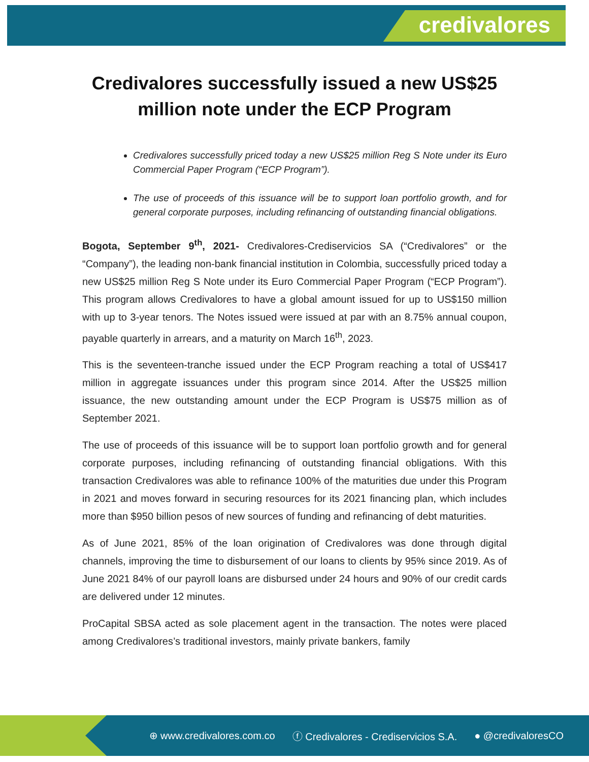credivalores
Credivalores successfully issued a new US$25
million note under the ECP Program
Credivalores successfully priced today a new US$25 million Reg S Note under its Euro Commercial Paper Program (“ECP Program”).
The use of proceeds of this issuance will be to support loan portfolio growth, and for general corporate purposes, including refinancing of outstanding financial obligations.
Bogota, September 9<sup>th</sup>, 2021- Credivalores-Crediservicios SA (“Credivalores” or the “Company”), the leading non-bank financial institution in Colombia, successfully priced today a new US$25 million Reg S Note under its Euro Commercial Paper Program (“ECP Program”). This program allows Credivalores to have a global amount issued for up to US$150 million with up to 3-year tenors. The Notes issued were issued at par with an 8.75% annual coupon, payable quarterly in arrears, and a maturity on March 16<sup>th</sup>, 2023.
This is the seventeen-tranche issued under the ECP Program reaching a total of US$417 million in aggregate issuances under this program since 2014. After the US$25 million issuance, the new outstanding amount under the ECP Program is US$75 million as of September 2021.
The use of proceeds of this issuance will be to support loan portfolio growth and for general corporate purposes, including refinancing of outstanding financial obligations. With this transaction Credivalores was able to refinance 100% of the maturities due under this Program in 2021 and moves forward in securing resources for its 2021 financing plan, which includes more than $950 billion pesos of new sources of funding and refinancing of debt maturities.
As of June 2021, 85% of the loan origination of Credivalores was done through digital channels, improving the time to disbursement of our loans to clients by 95% since 2019. As of June 2021 84% of our payroll loans are disbursed under 24 hours and 90% of our credit cards are delivered under 12 minutes.
ProCapital SBSA acted as sole placement agent in the transaction. The notes were placed among Credivalores’s traditional investors, mainly private bankers, family
⊕ www.credivalores.com.co ⓕ Credivalores - Crediservicios S.A. ● @credivaloresCO